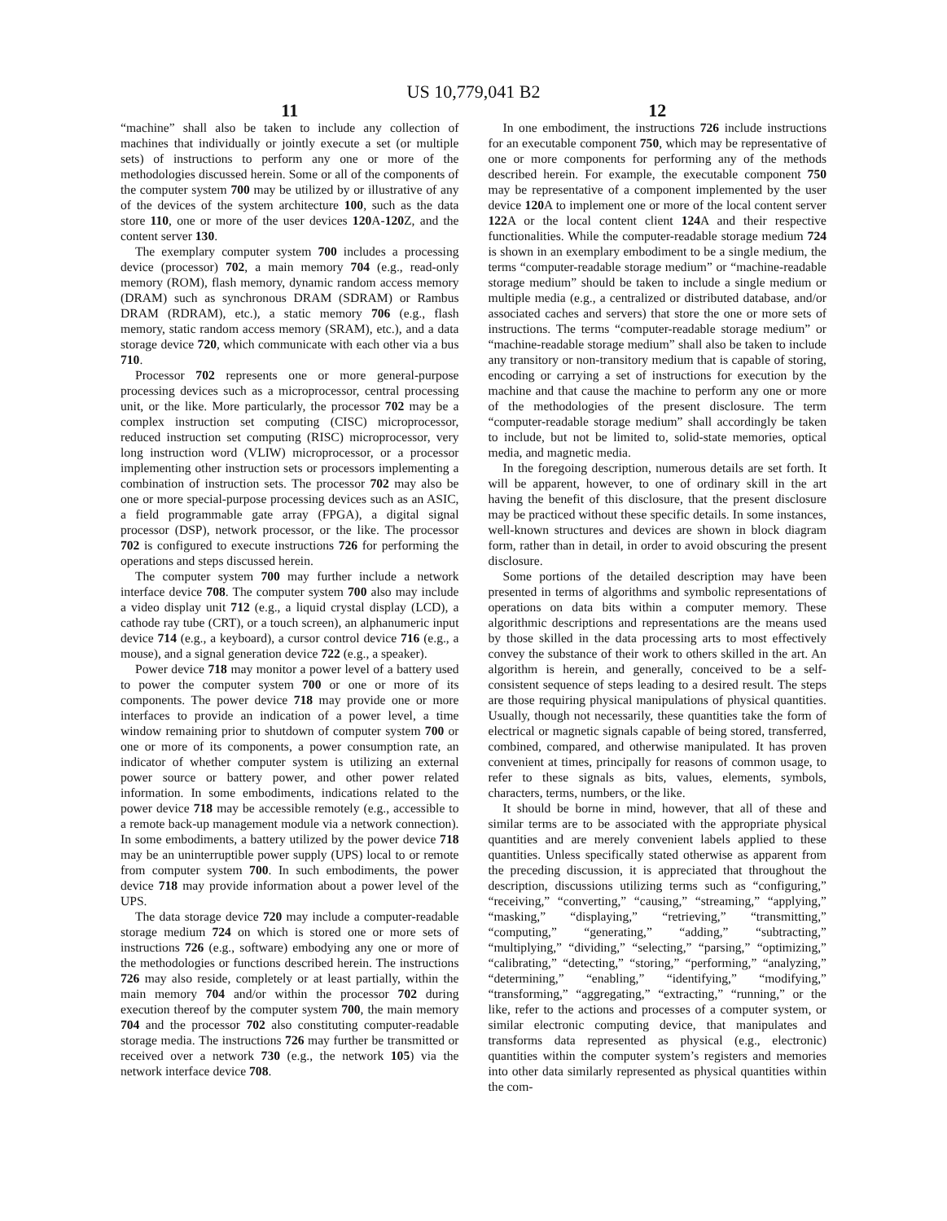US 10,779,041 B2
11
“machine” shall also be taken to include any collection of machines that individually or jointly execute a set (or multiple sets) of instructions to perform any one or more of the methodologies discussed herein. Some or all of the components of the computer system 700 may be utilized by or illustrative of any of the devices of the system architecture 100, such as the data store 110, one or more of the user devices 120 A-120 Z, and the content server 130.
The exemplary computer system 700 includes a processing device (processor) 702, a main memory 704 (e.g., read-only memory (ROM), flash memory, dynamic random access memory (DRAM) such as synchronous DRAM (SDRAM) or Rambus DRAM (RDRAM), etc.), a static memory 706 (e.g., flash memory, static random access memory (SRAM), etc.), and a data storage device 720, which communicate with each other via a bus 710.
Processor 702 represents one or more general-purpose processing devices such as a microprocessor, central processing unit, or the like. More particularly, the processor 702 may be a complex instruction set computing (CISC) microprocessor, reduced instruction set computing (RISC) microprocessor, very long instruction word (VLIW) microprocessor, or a processor implementing other instruction sets or processors implementing a combination of instruction sets. The processor 702 may also be one or more special-purpose processing devices such as an ASIC, a field programmable gate array (FPGA), a digital signal processor (DSP), network processor, or the like. The processor 702 is configured to execute instructions 726 for performing the operations and steps discussed herein.
The computer system 700 may further include a network interface device 708. The computer system 700 also may include a video display unit 712 (e.g., a liquid crystal display (LCD), a cathode ray tube (CRT), or a touch screen), an alphanumeric input device 714 (e.g., a keyboard), a cursor control device 716 (e.g., a mouse), and a signal generation device 722 (e.g., a speaker).
Power device 718 may monitor a power level of a battery used to power the computer system 700 or one or more of its components. The power device 718 may provide one or more interfaces to provide an indication of a power level, a time window remaining prior to shutdown of computer system 700 or one or more of its components, a power consumption rate, an indicator of whether computer system is utilizing an external power source or battery power, and other power related information. In some embodiments, indications related to the power device 718 may be accessible remotely (e.g., accessible to a remote back-up management module via a network connection). In some embodiments, a battery utilized by the power device 718 may be an uninterruptible power supply (UPS) local to or remote from computer system 700. In such embodiments, the power device 718 may provide information about a power level of the UPS.
The data storage device 720 may include a computer-readable storage medium 724 on which is stored one or more sets of instructions 726 (e.g., software) embodying any one or more of the methodologies or functions described herein. The instructions 726 may also reside, completely or at least partially, within the main memory 704 and/or within the processor 702 during execution thereof by the computer system 700, the main memory 704 and the processor 702 also constituting computer-readable storage media. The instructions 726 may further be transmitted or received over a network 730 (e.g., the network 105) via the network interface device 708.
12
In one embodiment, the instructions 726 include instructions for an executable component 750, which may be representative of one or more components for performing any of the methods described herein. For example, the executable component 750 may be representative of a component implemented by the user device 120 A to implement one or more of the local content server 122 A or the local content client 124 A and their respective functionalities. While the computer-readable storage medium 724 is shown in an exemplary embodiment to be a single medium, the terms “computer-readable storage medium” or “machine-readable storage medium” should be taken to include a single medium or multiple media (e.g., a centralized or distributed database, and/or associated caches and servers) that store the one or more sets of instructions. The terms “computer-readable storage medium” or “machine-readable storage medium” shall also be taken to include any transitory or non-transitory medium that is capable of storing, encoding or carrying a set of instructions for execution by the machine and that cause the machine to perform any one or more of the methodologies of the present disclosure. The term “computer-readable storage medium” shall accordingly be taken to include, but not be limited to, solid-state memories, optical media, and magnetic media.
In the foregoing description, numerous details are set forth. It will be apparent, however, to one of ordinary skill in the art having the benefit of this disclosure, that the present disclosure may be practiced without these specific details. In some instances, well-known structures and devices are shown in block diagram form, rather than in detail, in order to avoid obscuring the present disclosure.
Some portions of the detailed description may have been presented in terms of algorithms and symbolic representations of operations on data bits within a computer memory. These algorithmic descriptions and representations are the means used by those skilled in the data processing arts to most effectively convey the substance of their work to others skilled in the art. An algorithm is herein, and generally, conceived to be a self-consistent sequence of steps leading to a desired result. The steps are those requiring physical manipulations of physical quantities. Usually, though not necessarily, these quantities take the form of electrical or magnetic signals capable of being stored, transferred, combined, compared, and otherwise manipulated. It has proven convenient at times, principally for reasons of common usage, to refer to these signals as bits, values, elements, symbols, characters, terms, numbers, or the like.
It should be borne in mind, however, that all of these and similar terms are to be associated with the appropriate physical quantities and are merely convenient labels applied to these quantities. Unless specifically stated otherwise as apparent from the preceding discussion, it is appreciated that throughout the description, discussions utilizing terms such as “configuring,” “receiving,” “converting,” “causing,” “streaming,” “applying,” “masking,” “displaying,” “retrieving,” “transmitting,” “computing,” “generating,” “adding,” “subtracting,” “multiplying,” “dividing,” “selecting,” “parsing,” “optimizing,” “calibrating,” “detecting,” “storing,” “performing,” “analyzing,” “determining,” “enabling,” “identifying,” “modifying,” “transforming,” “aggregating,” “extracting,” “running,” or the like, refer to the actions and processes of a computer system, or similar electronic computing device, that manipulates and transforms data represented as physical (e.g., electronic) quantities within the computer system’s registers and memories into other data similarly represented as physical quantities within the com-